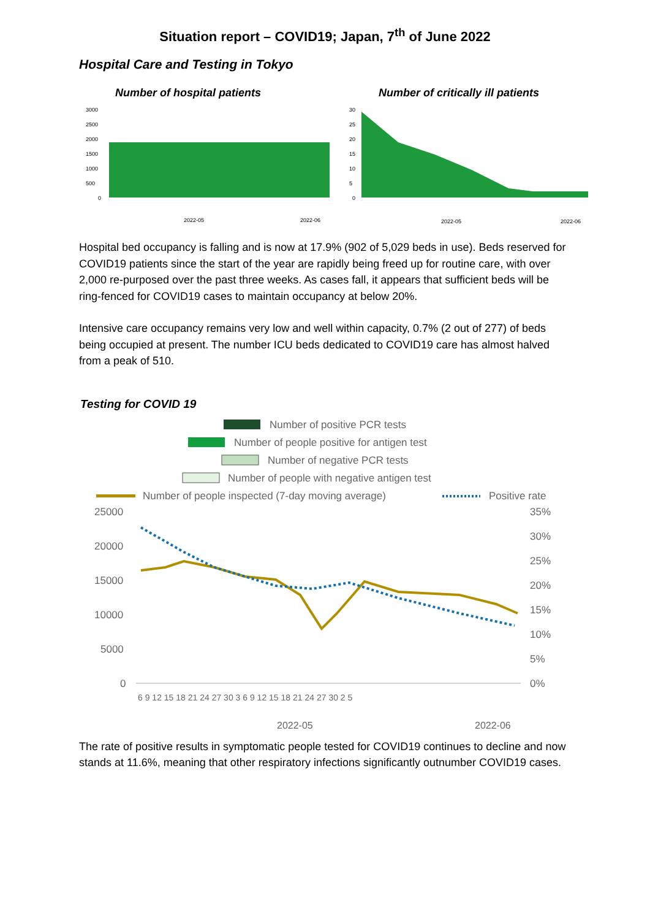Situation report – COVID19; Japan, 7<sup>th</sup> of June 2022
Hospital Care and Testing in Tokyo
Number of hospital patients
3000
2500
2000
1500
1000
500
0
2022-05
2022-06
Number of critically ill patients
30
25
20
15
10
5
0
2022-05
2022-06
Hospital bed occupancy is falling and is now at 17.9% (902 of 5,029 beds in use). Beds reserved for COVID19 patients since the start of the year are rapidly being freed up for routine care, with over 2,000 re-purposed over the past three weeks. As cases fall, it appears that sufficient beds will be ring-fenced for COVID19 cases to maintain occupancy at below 20%.
Intensive care occupancy remains very low and well within capacity, 0.7% (2 out of 277) of beds being occupied at present. The number ICU beds dedicated to COVID19 care has almost halved from a peak of 510.
Testing for COVID 19
Number of positive PCR tests
Number of people positive for antigen test
Number of negative PCR tests
Number of people with negative antigen test
Number of people inspected (7-day moving average)
Positive rate
25000
20000
15000
10000
5000
0
35%
30%
25%
20%
15%
10%
5%
0%
6 9 12 15 18 21 24 27 30 3 6 9 12 15 18 21 24 27 30 2 5
2022-05
2022-06
The rate of positive results in symptomatic people tested for COVID19 continues to decline and now stands at 11.6%, meaning that other respiratory infections significantly outnumber COVID19 cases.